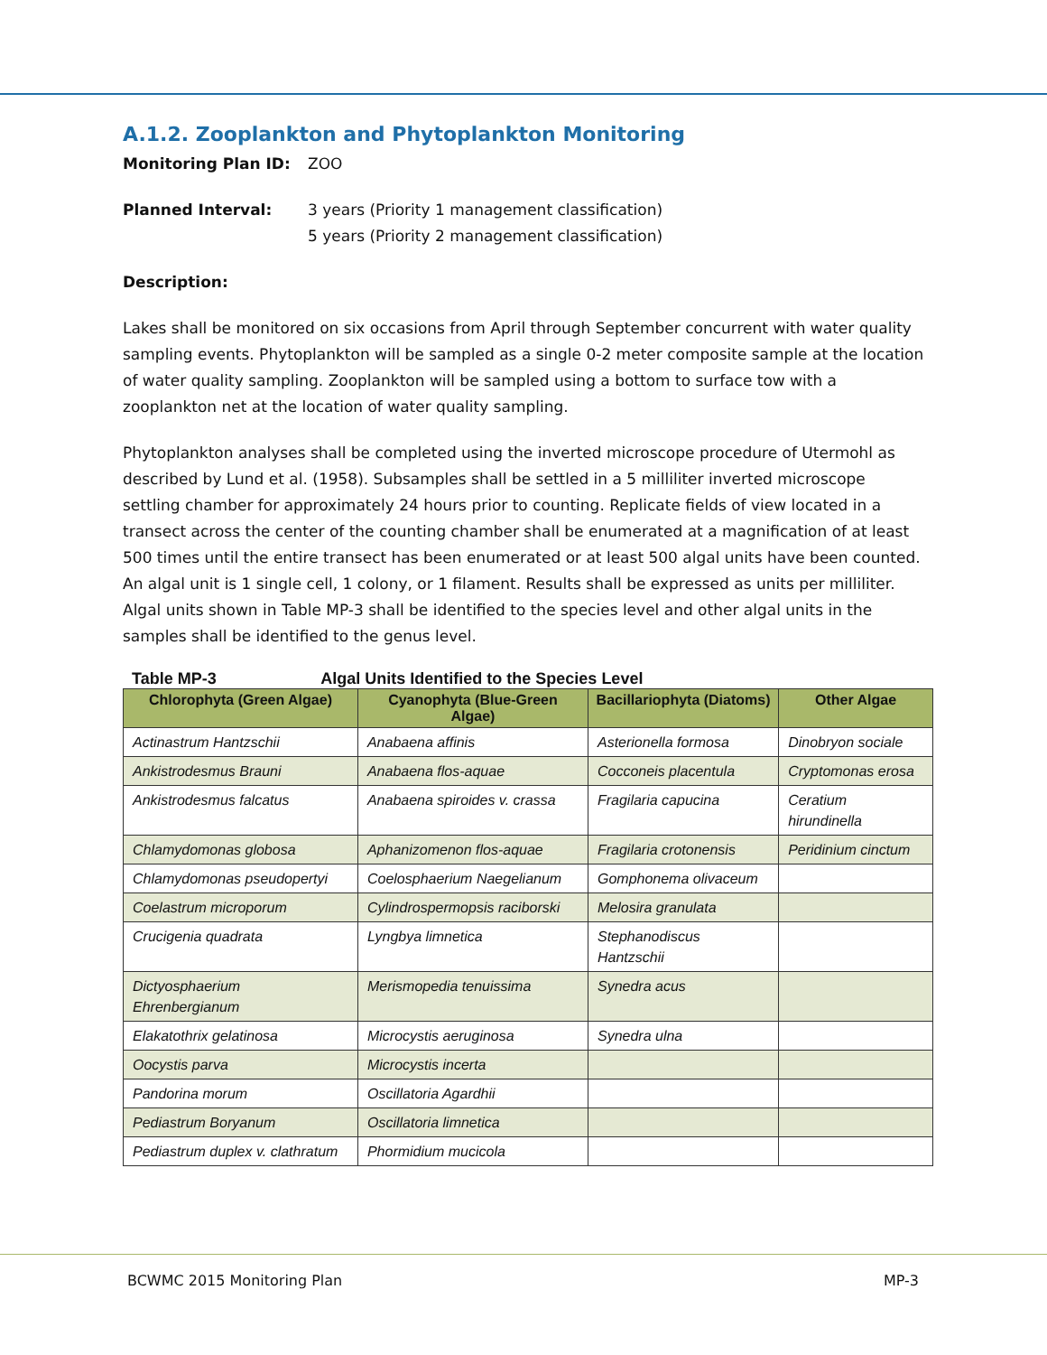A.1.2. Zooplankton and Phytoplankton Monitoring
Monitoring Plan ID: ZOO
Planned Interval: 3 years (Priority 1 management classification)
5 years (Priority 2 management classification)
Description:
Lakes shall be monitored on six occasions from April through September concurrent with water quality sampling events. Phytoplankton will be sampled as a single 0-2 meter composite sample at the location of water quality sampling. Zooplankton will be sampled using a bottom to surface tow with a zooplankton net at the location of water quality sampling.
Phytoplankton analyses shall be completed using the inverted microscope procedure of Utermohl as described by Lund et al. (1958). Subsamples shall be settled in a 5 milliliter inverted microscope settling chamber for approximately 24 hours prior to counting. Replicate fields of view located in a transect across the center of the counting chamber shall be enumerated at a magnification of at least 500 times until the entire transect has been enumerated or at least 500 algal units have been counted. An algal unit is 1 single cell, 1 colony, or 1 filament. Results shall be expressed as units per milliliter. Algal units shown in Table MP-3 shall be identified to the species level and other algal units in the samples shall be identified to the genus level.
Table MP-3 Algal Units Identified to the Species Level
| Chlorophyta (Green Algae) | Cyanophyta (Blue-Green Algae) | Bacillariophyta (Diatoms) | Other Algae |
| --- | --- | --- | --- |
| Actinastrum Hantzschii | Anabaena affinis | Asterionella formosa | Dinobryon sociale |
| Ankistrodesmus Brauni | Anabaena flos-aquae | Cocconeis placentula | Cryptomonas erosa |
| Ankistrodesmus falcatus | Anabaena spiroides v. crassa | Fragilaria capucina | Ceratium hirundinella |
| Chlamydomonas globosa | Aphanizomenon flos-aquae | Fragilaria crotonensis | Peridinium cinctum |
| Chlamydomonas pseudopertyi | Coelosphaerium Naegelianum | Gomphonema olivaceum | |
| Coelastrum microporum | Cylindrospermopsis raciborski | Melosira granulata | |
| Crucigenia quadrata | Lyngbya limnetica | Stephanodiscus Hantzschii | |
| Dictyosphaerium Ehrenbergianum | Merismopedia tenuissima | Synedra acus | |
| Elakatothrix gelatinosa | Microcystis aeruginosa | Synedra ulna | |
| Oocystis parva | Microcystis incerta | | |
| Pandorina morum | Oscillatoria Agardhii | | |
| Pediastrum Boryanum | Oscillatoria limnetica | | |
| Pediastrum duplex v. clathratum | Phormidium mucicola | | |
BCWMC 2015 Monitoring Plan MP-3